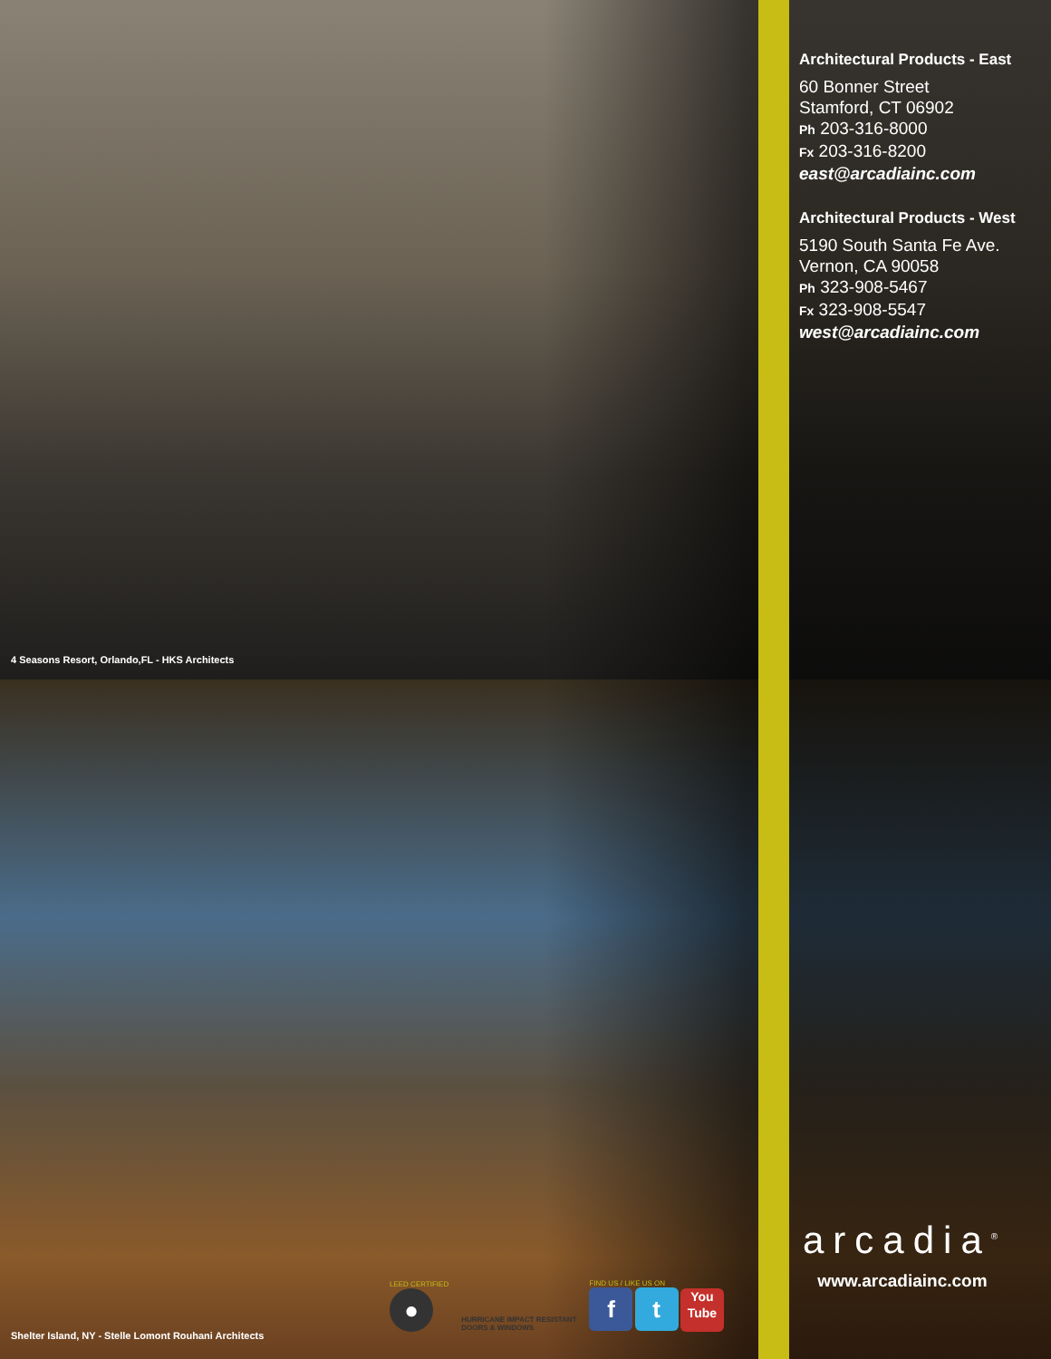4 Seasons Resort, Orlando,FL - HKS Architects
Architectural Products - East
60 Bonner Street
Stamford, CT 06902
Ph 203-316-8000
Fx 203-316-8200
east@arcadiainc.com
Architectural Products - West
5190 South Santa Fe Ave.
Vernon, CA 90058
Ph 323-908-5467
Fx 323-908-5547
west@arcadiainc.com
arcadia<sup>®</sup>
www.arcadiainc.com
LEED CERTIFIED
●
HURRICANE IMPACT RESISTANT
DOORS & WINDOWS
FIND US / LIKE US ON
f t You
Tube
Shelter Island, NY - Stelle Lomont Rouhani Architects